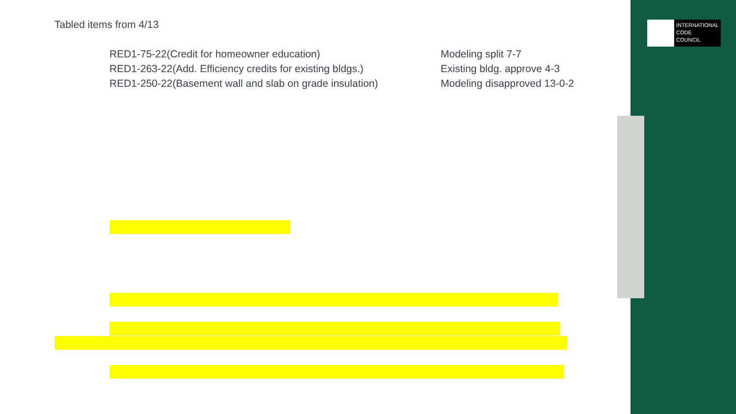INTERNATIONAL
CODE
COUNCIL
Tabled items from 4/13
RED1-75-22(Credit for homeowner education) Modeling split 7-7
RED1-263-22(Add. Efficiency credits for existing bldgs.) Existing bldg. approve 4-3
RED1-250-22(Basement wall and slab on grade insulation) Modeling disapproved 13-0-2